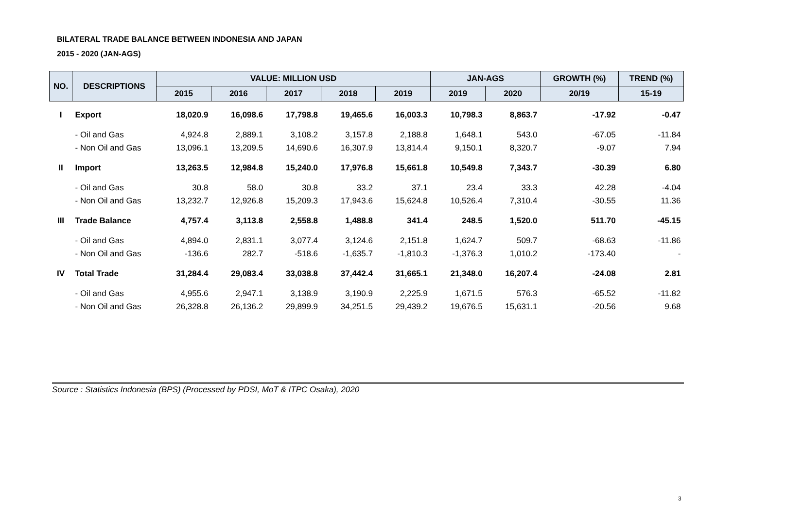BILATERAL TRADE BALANCE BETWEEN INDONESIA AND JAPAN
2015 - 2020 (JAN-AGS)
| NO. | DESCRIPTIONS | VALUE: MILLION USD | | | | | JAN-AGS | | GROWTH (%) | TREND (%) |
| --- | --- | --- | --- | --- | --- | --- | --- | --- | --- | --- |
| | | 2015 | 2016 | 2017 | 2018 | 2019 | 2019 | 2020 | 20/19 | 15-19 |
| I | Export | 18,020.9 | 16,098.6 | 17,798.8 | 19,465.6 | 16,003.3 | 10,798.3 | 8,863.7 | -17.92 | -0.47 |
| | - Oil and Gas | 4,924.8 | 2,889.1 | 3,108.2 | 3,157.8 | 2,188.8 | 1,648.1 | 543.0 | -67.05 | -11.84 |
| | - Non Oil and Gas | 13,096.1 | 13,209.5 | 14,690.6 | 16,307.9 | 13,814.4 | 9,150.1 | 8,320.7 | -9.07 | 7.94 |
| II | Import | 13,263.5 | 12,984.8 | 15,240.0 | 17,976.8 | 15,661.8 | 10,549.8 | 7,343.7 | -30.39 | 6.80 |
| | - Oil and Gas | 30.8 | 58.0 | 30.8 | 33.2 | 37.1 | 23.4 | 33.3 | 42.28 | -4.04 |
| | - Non Oil and Gas | 13,232.7 | 12,926.8 | 15,209.3 | 17,943.6 | 15,624.8 | 10,526.4 | 7,310.4 | -30.55 | 11.36 |
| III | Trade Balance | 4,757.4 | 3,113.8 | 2,558.8 | 1,488.8 | 341.4 | 248.5 | 1,520.0 | 511.70 | -45.15 |
| | - Oil and Gas | 4,894.0 | 2,831.1 | 3,077.4 | 3,124.6 | 2,151.8 | 1,624.7 | 509.7 | -68.63 | -11.86 |
| | - Non Oil and Gas | -136.6 | 282.7 | -518.6 | -1,635.7 | -1,810.3 | -1,376.3 | 1,010.2 | -173.40 | - |
| IV | Total Trade | 31,284.4 | 29,083.4 | 33,038.8 | 37,442.4 | 31,665.1 | 21,348.0 | 16,207.4 | -24.08 | 2.81 |
| | - Oil and Gas | 4,955.6 | 2,947.1 | 3,138.9 | 3,190.9 | 2,225.9 | 1,671.5 | 576.3 | -65.52 | -11.82 |
| | - Non Oil and Gas | 26,328.8 | 26,136.2 | 29,899.9 | 34,251.5 | 29,439.2 | 19,676.5 | 15,631.1 | -20.56 | 9.68 |
Source : Statistics Indonesia (BPS) (Processed by PDSI, MoT & ITPC Osaka), 2020
3